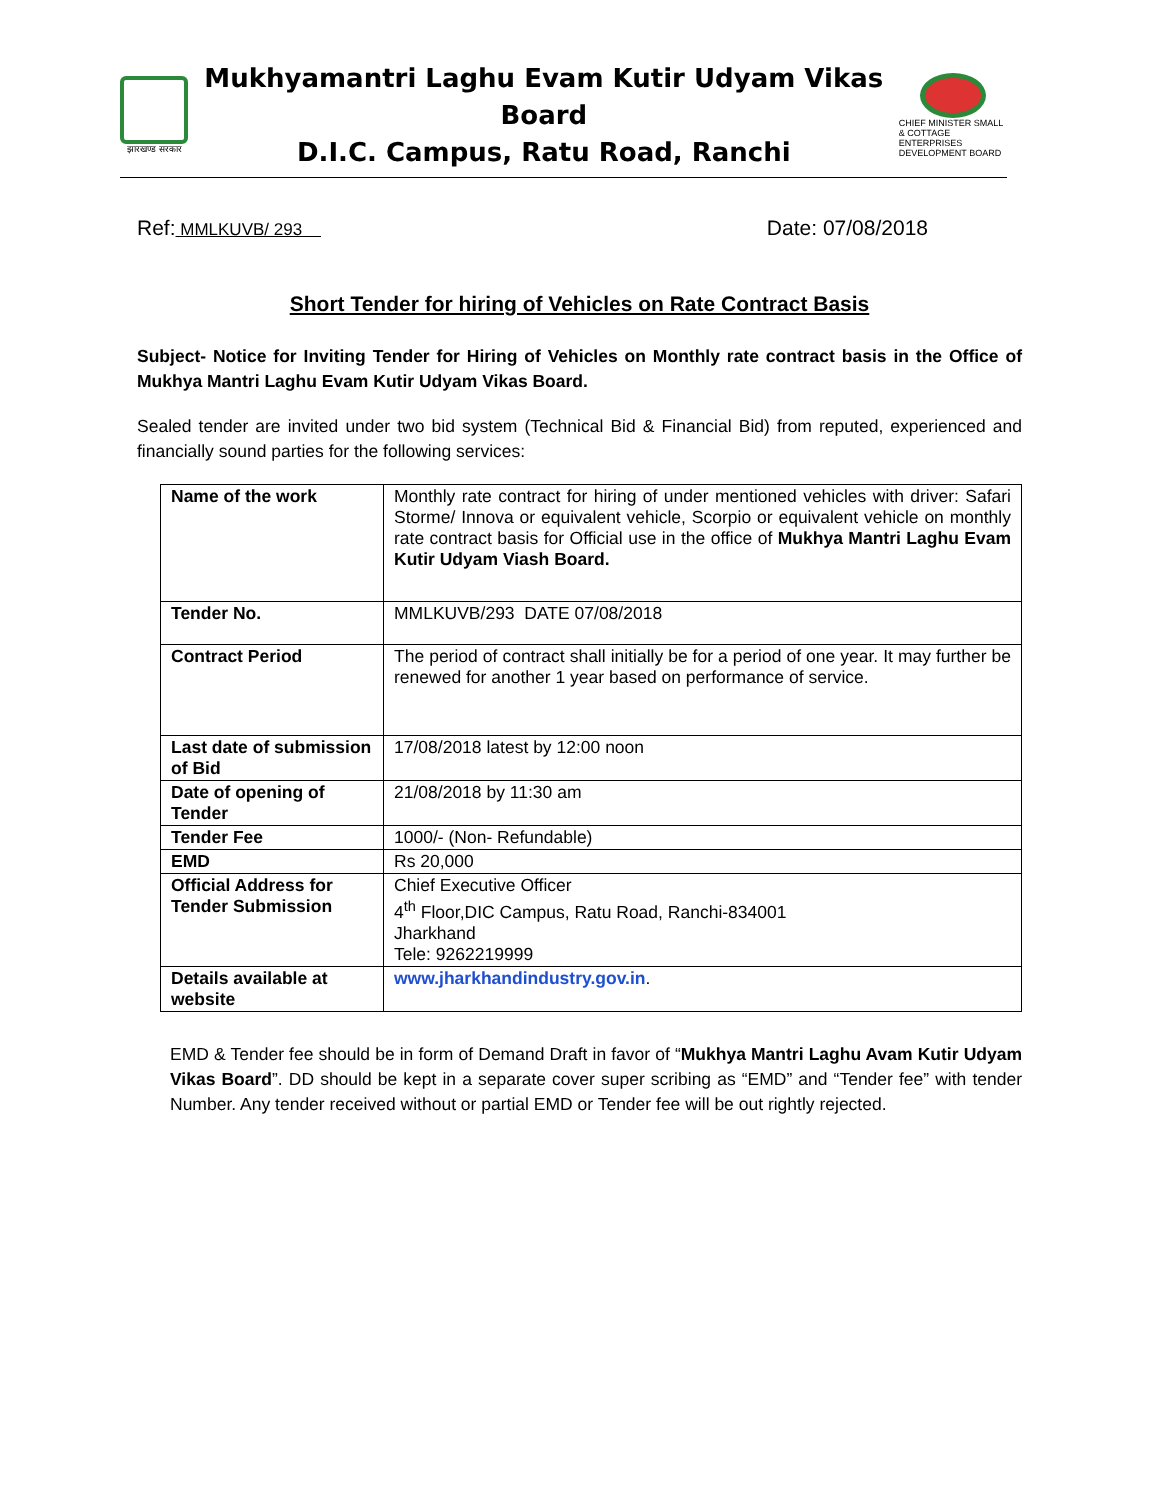झारखण्ड सरकार
Mukhyamantri Laghu Evam Kutir Udyam Vikas Board
D.I.C. Campus, Ratu Road, Ranchi
CHIEF MINISTER SMALL & COTTAGE ENTERPRISES DEVELOPMENT BOARD
Ref: MMLKUVB/ 293 Date: 07/08/2018
Short Tender for hiring of Vehicles on Rate Contract Basis
Subject- Notice for Inviting Tender for Hiring of Vehicles on Monthly rate contract basis in the Office of Mukhya Mantri Laghu Evam Kutir Udyam Vikas Board.
Sealed tender are invited under two bid system (Technical Bid & Financial Bid) from reputed, experienced and financially sound parties for the following services:
| Name of the work | Monthly rate contract for hiring of under mentioned vehicles with driver: Safari Storme/ Innova or equivalent vehicle, Scorpio or equivalent vehicle on monthly rate contract basis for Official use in the office of Mukhya Mantri Laghu Evam Kutir Udyam Viash Board. |
| Tender No. | MMLKUVB/293 DATE 07/08/2018 |
| Contract Period | The period of contract shall initially be for a period of one year. It may further be renewed for another 1 year based on performance of service. |
| Last date of submission of Bid | 17/08/2018 latest by 12:00 noon |
| Date of opening of Tender | 21/08/2018 by 11:30 am |
| Tender Fee | 1000/- (Non- Refundable) |
| EMD | Rs 20,000 |
| Official Address for Tender Submission | Chief Executive Officer 4<sup>th</sup> Floor,DIC Campus, Ratu Road, Ranchi-834001 Jharkhand Tele: 9262219999 |
| Details available at website | www.jharkhandindustry.gov.in . |
EMD & Tender fee should be in form of Demand Draft in favor of “Mukhya Mantri Laghu Avam Kutir Udyam Vikas Board”. DD should be kept in a separate cover super scribing as “EMD” and “Tender fee” with tender Number. Any tender received without or partial EMD or Tender fee will be out rightly rejected.